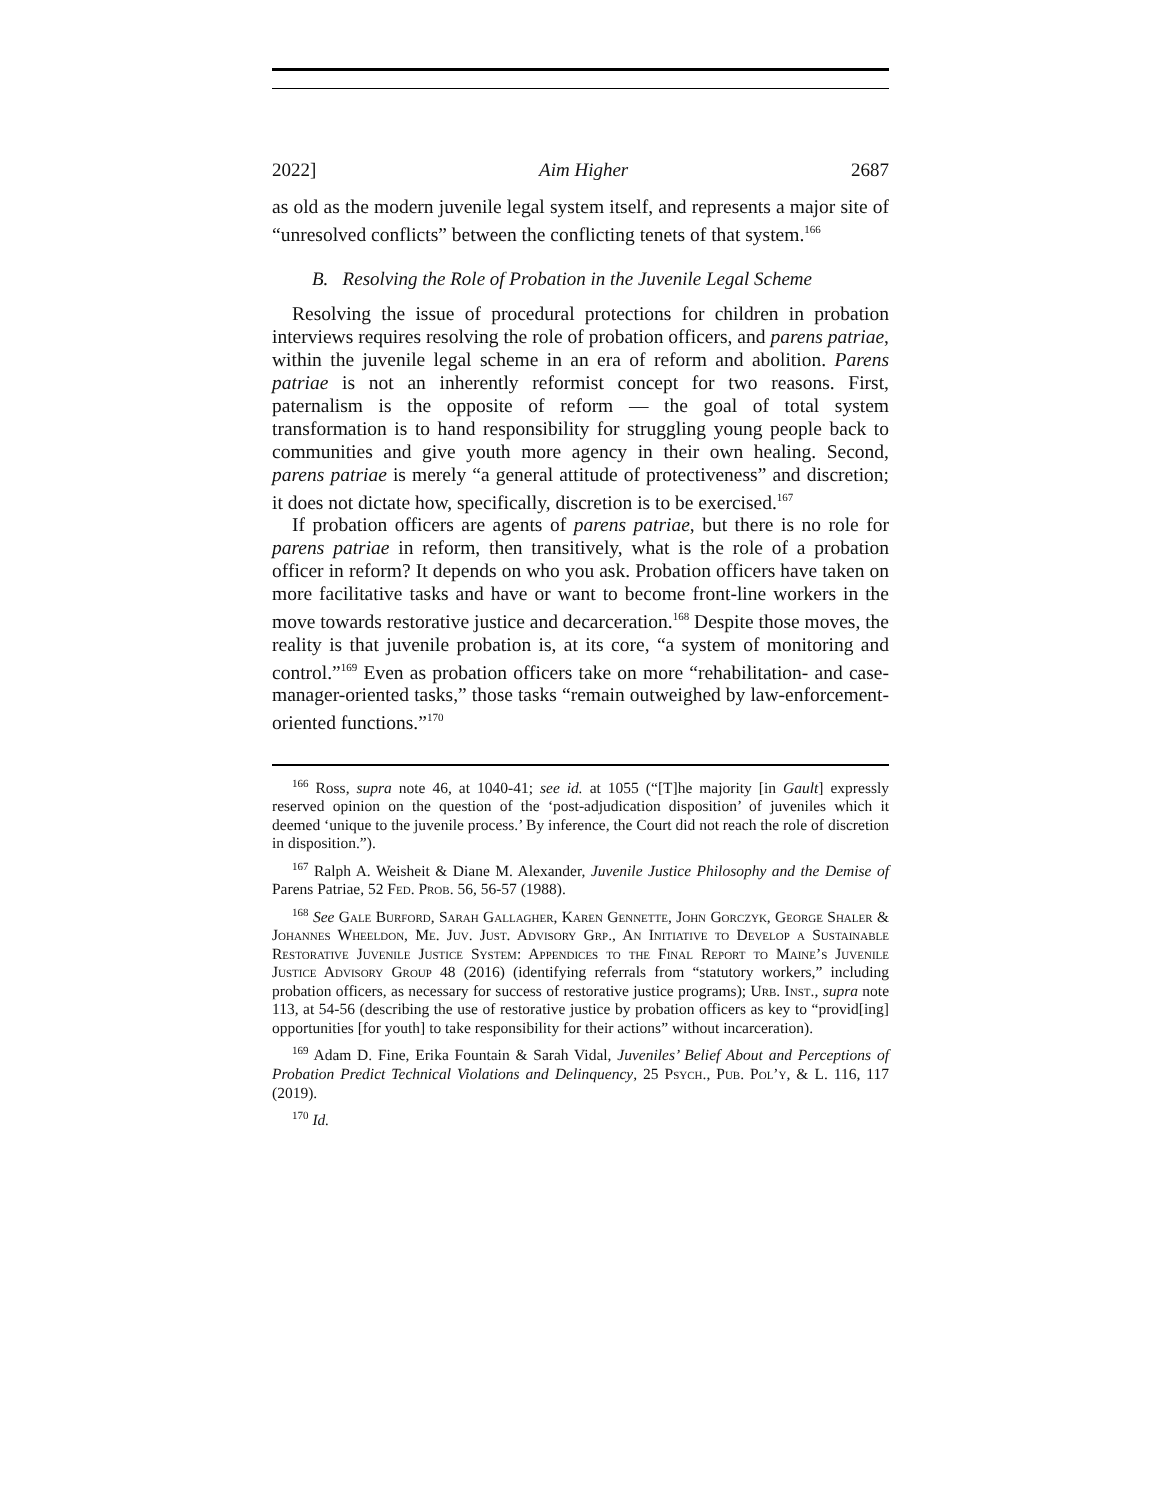2022] Aim Higher 2687
as old as the modern juvenile legal system itself, and represents a major site of “unresolved conflicts” between the conflicting tenets of that system.<sup>166</sup>
B. Resolving the Role of Probation in the Juvenile Legal Scheme
Resolving the issue of procedural protections for children in probation interviews requires resolving the role of probation officers, and parens patriae, within the juvenile legal scheme in an era of reform and abolition. Parens patriae is not an inherently reformist concept for two reasons. First, paternalism is the opposite of reform — the goal of total system transformation is to hand responsibility for struggling young people back to communities and give youth more agency in their own healing. Second, parens patriae is merely “a general attitude of protectiveness” and discretion; it does not dictate how, specifically, discretion is to be exercised.<sup>167</sup>
If probation officers are agents of parens patriae, but there is no role for parens patriae in reform, then transitively, what is the role of a probation officer in reform? It depends on who you ask. Probation officers have taken on more facilitative tasks and have or want to become front-line workers in the move towards restorative justice and decarceration.<sup>168</sup> Despite those moves, the reality is that juvenile probation is, at its core, “a system of monitoring and control.”<sup>169</sup> Even as probation officers take on more “rehabilitation- and case-manager-oriented tasks,” those tasks “remain outweighed by law-enforcement-oriented functions.”<sup>170</sup>
<sup>166</sup> Ross, supra note 46, at 1040-41; see id. at 1055 (“[T]he majority [in Gault] expressly reserved opinion on the question of the ‘post-adjudication disposition’ of juveniles which it deemed ‘unique to the juvenile process.’ By inference, the Court did not reach the role of discretion in disposition.”).
<sup>167</sup> Ralph A. Weisheit & Diane M. Alexander, Juvenile Justice Philosophy and the Demise of Parens Patriae, 52 Fed. Prob. 56, 56-57 (1988).
<sup>168</sup> See Gale Burford, Sarah Gallagher, Karen Gennette, John Gorczyk, George Shaler & Johannes Wheeldon, Me. Juv. Just. Advisory Grp., An Initiative to Develop a Sustainable Restorative Juvenile Justice System: Appendices to the Final Report to Maine’s Juvenile Justice Advisory Group 48 (2016) (identifying referrals from “statutory workers,” including probation officers, as necessary for success of restorative justice programs); Urb. Inst., supra note 113, at 54-56 (describing the use of restorative justice by probation officers as key to “provid[ing] opportunities [for youth] to take responsibility for their actions” without incarceration).
<sup>169</sup> Adam D. Fine, Erika Fountain & Sarah Vidal, Juveniles’ Belief About and Perceptions of Probation Predict Technical Violations and Delinquency, 25 Psych., Pub. Pol’y, & L. 116, 117 (2019).
<sup>170</sup> Id.